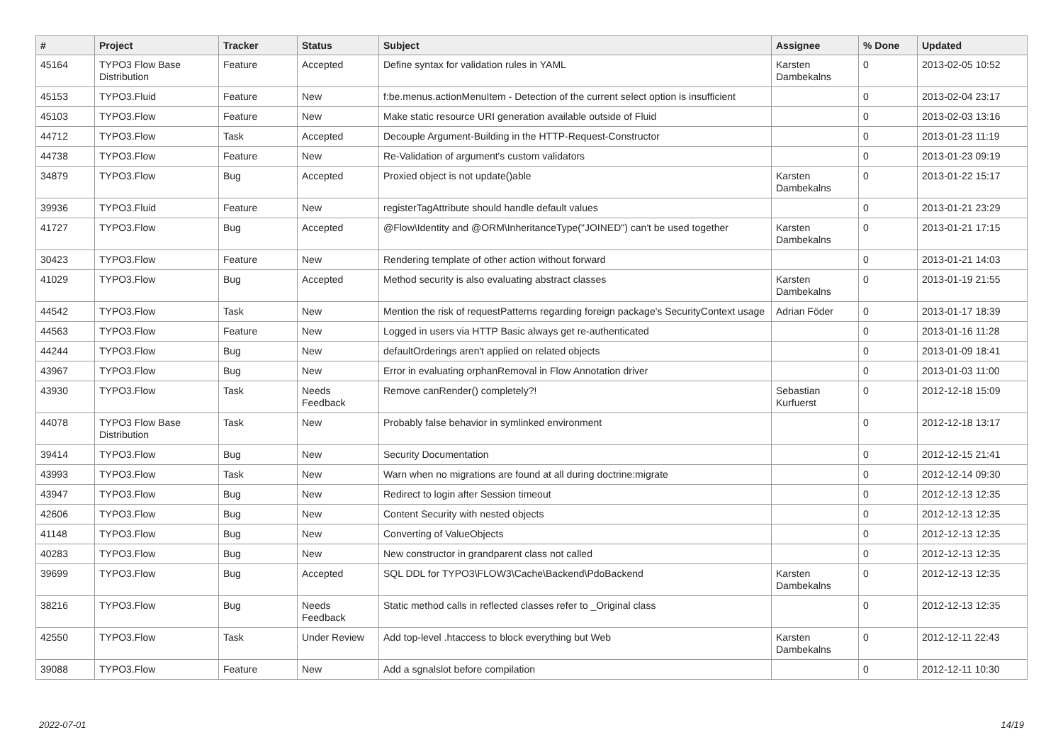| # | Project | Tracker | Status | Subject | Assignee | % Done | Updated |
| --- | --- | --- | --- | --- | --- | --- | --- |
| 45164 | TYPO3 Flow Base Distribution | Feature | Accepted | Define syntax for validation rules in YAML | Karsten Dambekalns | 0 | 2013-02-05 10:52 |
| 45153 | TYPO3.Fluid | Feature | New | f:be.menus.actionMenuItem - Detection of the current select option is insufficient | | 0 | 2013-02-04 23:17 |
| 45103 | TYPO3.Flow | Feature | New | Make static resource URI generation available outside of Fluid | | 0 | 2013-02-03 13:16 |
| 44712 | TYPO3.Flow | Task | Accepted | Decouple Argument-Building in the HTTP-Request-Constructor | | 0 | 2013-01-23 11:19 |
| 44738 | TYPO3.Flow | Feature | New | Re-Validation of argument's custom validators | | 0 | 2013-01-23 09:19 |
| 34879 | TYPO3.Flow | Bug | Accepted | Proxied object is not update()able | Karsten Dambekalns | 0 | 2013-01-22 15:17 |
| 39936 | TYPO3.Fluid | Feature | New | registerTagAttribute should handle default values | | 0 | 2013-01-21 23:29 |
| 41727 | TYPO3.Flow | Bug | Accepted | @Flow\Identity and @ORM\InheritanceType("JOINED") can't be used together | Karsten Dambekalns | 0 | 2013-01-21 17:15 |
| 30423 | TYPO3.Flow | Feature | New | Rendering template of other action without forward | | 0 | 2013-01-21 14:03 |
| 41029 | TYPO3.Flow | Bug | Accepted | Method security is also evaluating abstract classes | Karsten Dambekalns | 0 | 2013-01-19 21:55 |
| 44542 | TYPO3.Flow | Task | New | Mention the risk of requestPatterns regarding foreign package's SecurityContext usage | Adrian Föder | 0 | 2013-01-17 18:39 |
| 44563 | TYPO3.Flow | Feature | New | Logged in users via HTTP Basic always get re-authenticated | | 0 | 2013-01-16 11:28 |
| 44244 | TYPO3.Flow | Bug | New | defaultOrderings aren't applied on related objects | | 0 | 2013-01-09 18:41 |
| 43967 | TYPO3.Flow | Bug | New | Error in evaluating orphanRemoval in Flow Annotation driver | | 0 | 2013-01-03 11:00 |
| 43930 | TYPO3.Flow | Task | Needs Feedback | Remove canRender() completely?! | Sebastian Kurfuerst | 0 | 2012-12-18 15:09 |
| 44078 | TYPO3 Flow Base Distribution | Task | New | Probably false behavior in symlinked environment | | 0 | 2012-12-18 13:17 |
| 39414 | TYPO3.Flow | Bug | New | Security Documentation | | 0 | 2012-12-15 21:41 |
| 43993 | TYPO3.Flow | Task | New | Warn when no migrations are found at all during doctrine:migrate | | 0 | 2012-12-14 09:30 |
| 43947 | TYPO3.Flow | Bug | New | Redirect to login after Session timeout | | 0 | 2012-12-13 12:35 |
| 42606 | TYPO3.Flow | Bug | New | Content Security with nested objects | | 0 | 2012-12-13 12:35 |
| 41148 | TYPO3.Flow | Bug | New | Converting of ValueObjects | | 0 | 2012-12-13 12:35 |
| 40283 | TYPO3.Flow | Bug | New | New constructor in grandparent class not called | | 0 | 2012-12-13 12:35 |
| 39699 | TYPO3.Flow | Bug | Accepted | SQL DDL for TYPO3\FLOW3\Cache\Backend\PdoBackend | Karsten Dambekalns | 0 | 2012-12-13 12:35 |
| 38216 | TYPO3.Flow | Bug | Needs Feedback | Static method calls in reflected classes refer to _Original class | | 0 | 2012-12-13 12:35 |
| 42550 | TYPO3.Flow | Task | Under Review | Add top-level .htaccess to block everything but Web | Karsten Dambekalns | 0 | 2012-12-11 22:43 |
| 39088 | TYPO3.Flow | Feature | New | Add a sgnalslot before compilation | | 0 | 2012-12-11 10:30 |
2022-07-01 14/19